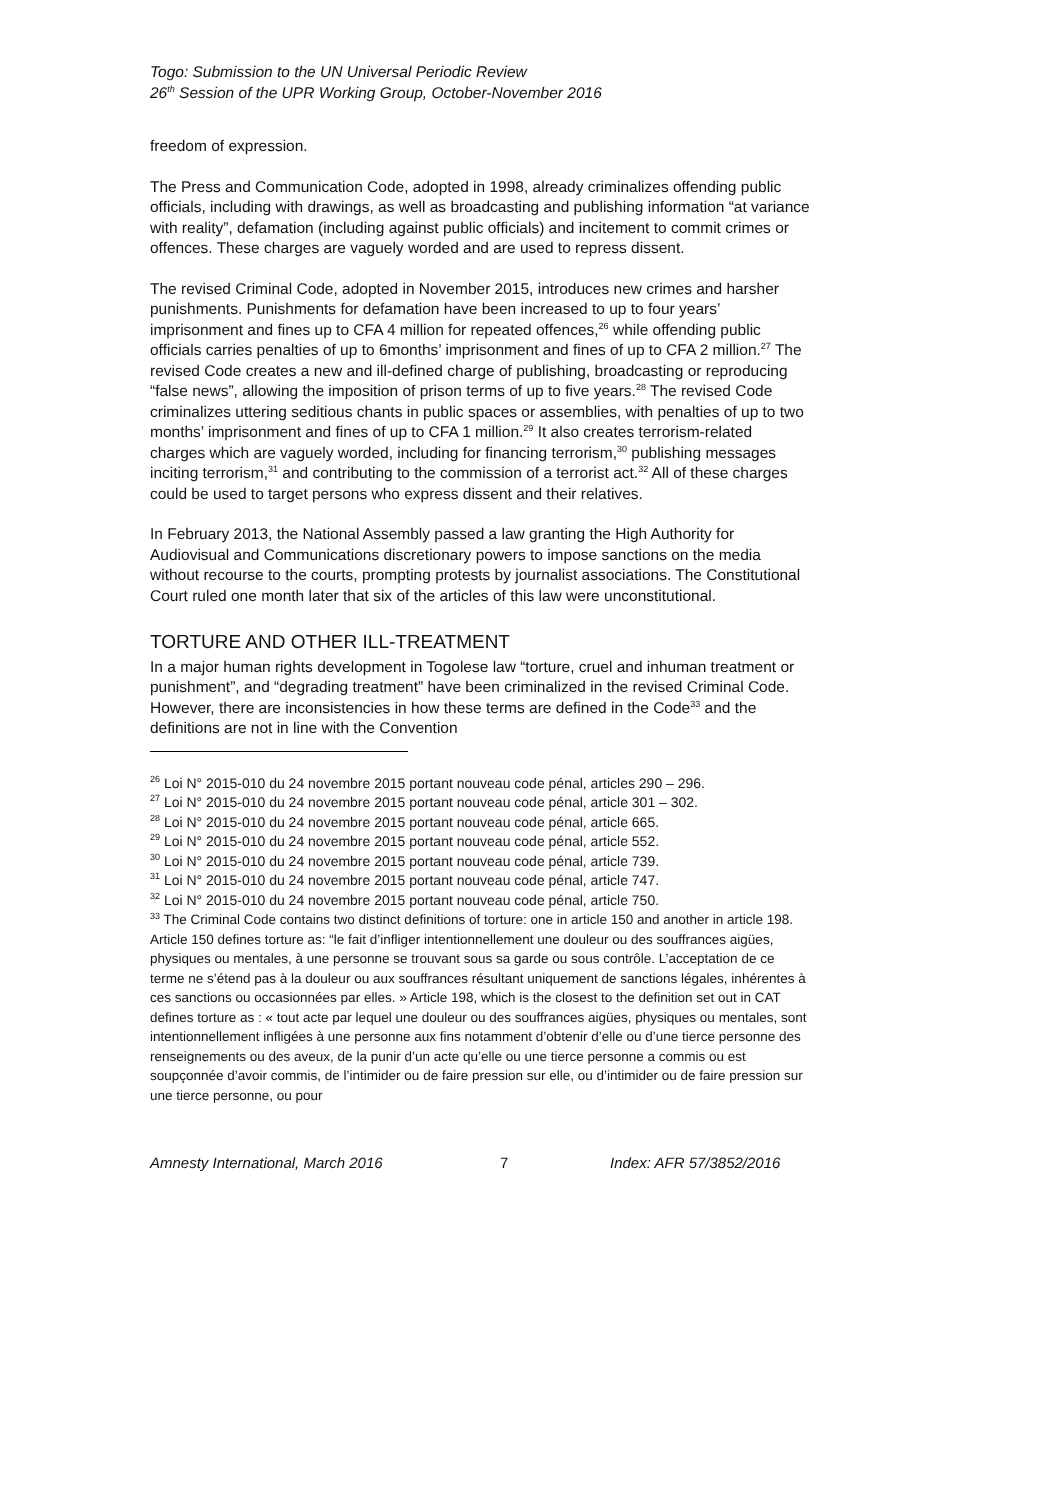Togo: Submission to the UN Universal Periodic Review
26<sup>th</sup> Session of the UPR Working Group, October-November 2016
freedom of expression.
The Press and Communication Code, adopted in 1998, already criminalizes offending public officials, including with drawings, as well as broadcasting and publishing information “at variance with reality”, defamation (including against public officials) and incitement to commit crimes or offences. These charges are vaguely worded and are used to repress dissent.
The revised Criminal Code, adopted in November 2015, introduces new crimes and harsher punishments. Punishments for defamation have been increased to up to four years’ imprisonment and fines up to CFA 4 million for repeated offences,<sup>26</sup> while offending public officials carries penalties of up to 6months’ imprisonment and fines of up to CFA 2 million.<sup>27</sup> The revised Code creates a new and ill-defined charge of publishing, broadcasting or reproducing “false news”, allowing the imposition of prison terms of up to five years.<sup>28</sup> The revised Code criminalizes uttering seditious chants in public spaces or assemblies, with penalties of up to two months’ imprisonment and fines of up to CFA 1 million.<sup>29</sup> It also creates terrorism-related charges which are vaguely worded, including for financing terrorism,<sup>30</sup> publishing messages inciting terrorism,<sup>31</sup> and contributing to the commission of a terrorist act.<sup>32</sup> All of these charges could be used to target persons who express dissent and their relatives.
In February 2013, the National Assembly passed a law granting the High Authority for Audiovisual and Communications discretionary powers to impose sanctions on the media without recourse to the courts, prompting protests by journalist associations. The Constitutional Court ruled one month later that six of the articles of this law were unconstitutional.
TORTURE AND OTHER ILL-TREATMENT
In a major human rights development in Togolese law “torture, cruel and inhuman treatment or punishment”, and “degrading treatment” have been criminalized in the revised Criminal Code. However, there are inconsistencies in how these terms are defined in the Code<sup>33</sup> and the definitions are not in line with the Convention
<sup>26</sup> Loi N° 2015-010 du 24 novembre 2015 portant nouveau code pénal, articles 290 – 296.
<sup>27</sup> Loi N° 2015-010 du 24 novembre 2015 portant nouveau code pénal, article 301 – 302.
<sup>28</sup> Loi N° 2015-010 du 24 novembre 2015 portant nouveau code pénal, article 665.
<sup>29</sup> Loi N° 2015-010 du 24 novembre 2015 portant nouveau code pénal, article 552.
<sup>30</sup> Loi N° 2015-010 du 24 novembre 2015 portant nouveau code pénal, article 739.
<sup>31</sup> Loi N° 2015-010 du 24 novembre 2015 portant nouveau code pénal, article 747.
<sup>32</sup> Loi N° 2015-010 du 24 novembre 2015 portant nouveau code pénal, article 750.
<sup>33</sup> The Criminal Code contains two distinct definitions of torture: one in article 150 and another in article 198. Article 150 defines torture as: “le fait d’infliger intentionnellement une douleur ou des souffrances aigües, physiques ou mentales, à une personne se trouvant sous sa garde ou sous contrôle. L’acceptation de ce terme ne s’étend pas à la douleur ou aux souffrances résultant uniquement de sanctions légales, inhérentes à ces sanctions ou occasionnées par elles. » Article 198, which is the closest to the definition set out in CAT defines torture as : « tout acte par lequel une douleur ou des souffrances aigües, physiques ou mentales, sont intentionnellement infligées à une personne aux fins notamment d’obtenir d’elle ou d’une tierce personne des renseignements ou des aveux, de la punir d’un acte qu’elle ou une tierce personne a commis ou est soupçonnée d’avoir commis, de l’intimider ou de faire pression sur elle, ou d’intimider ou de faire pression sur une tierce personne, ou pour
Amnesty International, March 2016 7 Index: AFR 57/3852/2016